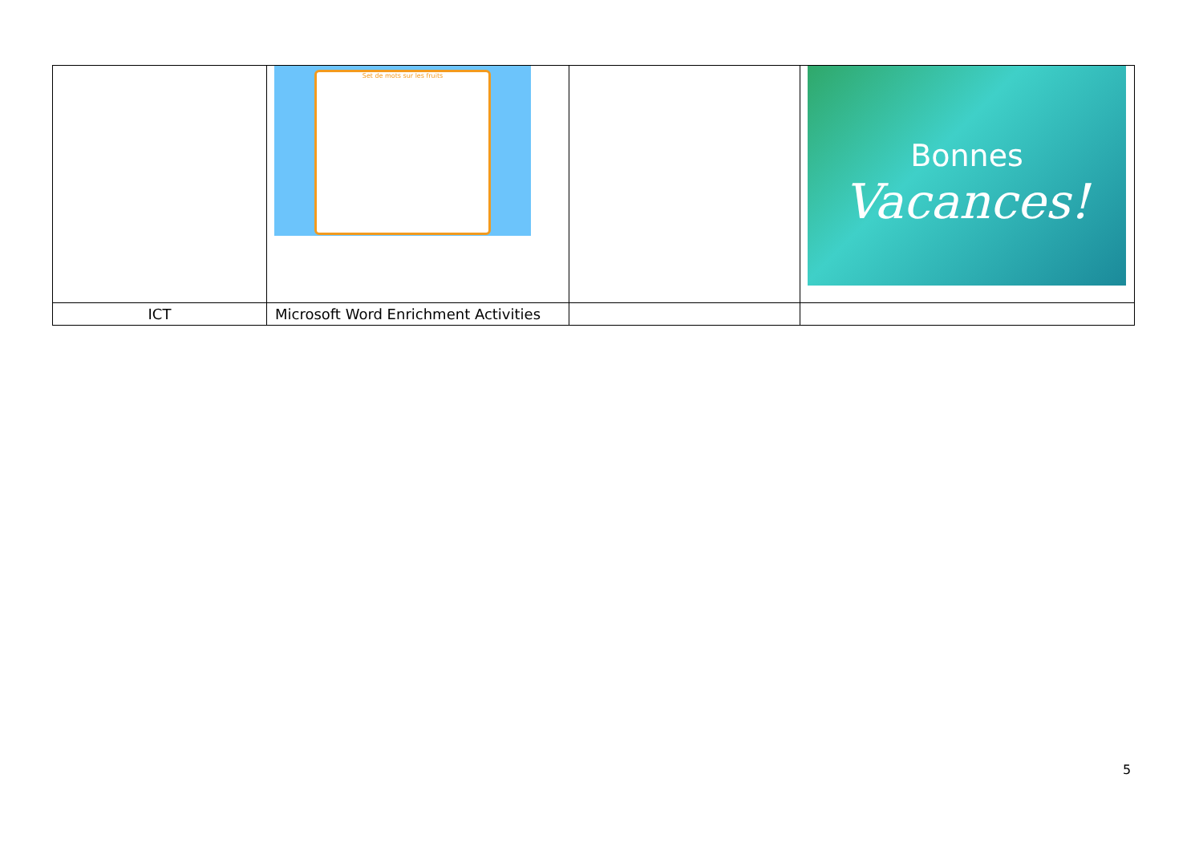| | Set de mots sur les fruits | | Bonnes Vacances! |
| ICT | Microsoft Word Enrichment Activities | | |
5